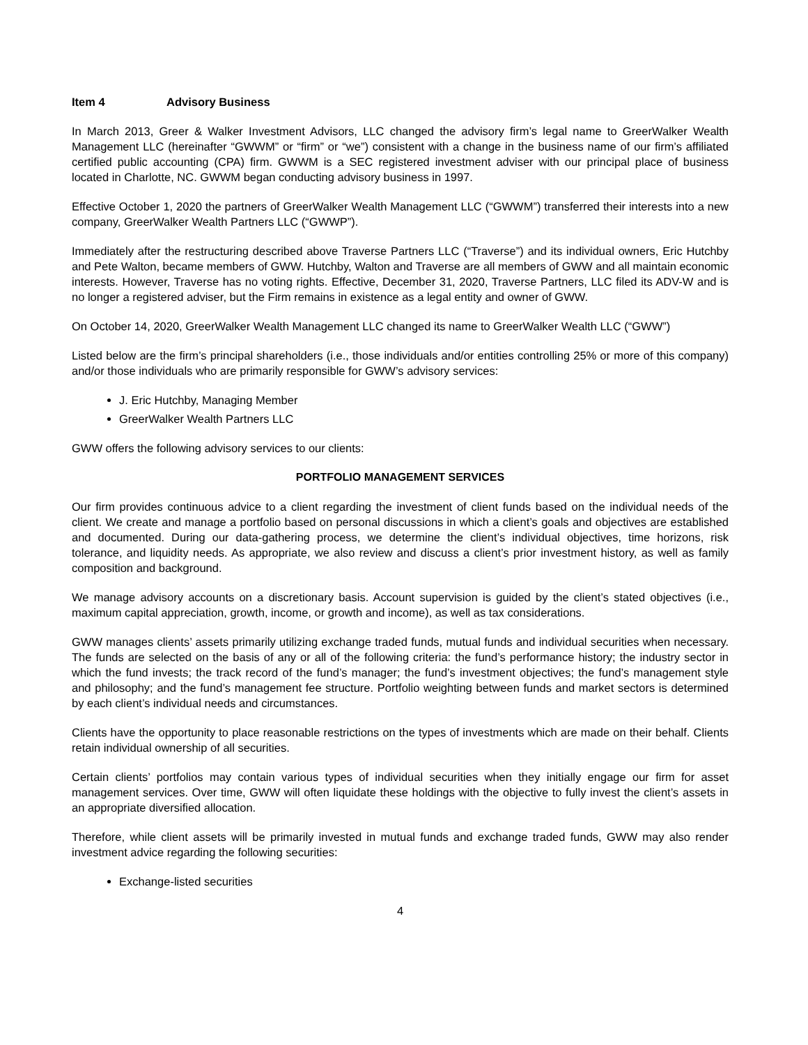Item 4 Advisory Business
In March 2013, Greer & Walker Investment Advisors, LLC changed the advisory firm’s legal name to GreerWalker Wealth Management LLC (hereinafter “GWWM” or “firm” or “we”) consistent with a change in the business name of our firm’s affiliated certified public accounting (CPA) firm. GWWM is a SEC registered investment adviser with our principal place of business located in Charlotte, NC. GWWM began conducting advisory business in 1997.
Effective October 1, 2020 the partners of GreerWalker Wealth Management LLC (“GWWM”) transferred their interests into a new company, GreerWalker Wealth Partners LLC (“GWWP”).
Immediately after the restructuring described above Traverse Partners LLC (“Traverse”) and its individual owners, Eric Hutchby and Pete Walton, became members of GWW. Hutchby, Walton and Traverse are all members of GWW and all maintain economic interests. However, Traverse has no voting rights. Effective, December 31, 2020, Traverse Partners, LLC filed its ADV-W and is no longer a registered adviser, but the Firm remains in existence as a legal entity and owner of GWW.
On October 14, 2020, GreerWalker Wealth Management LLC changed its name to GreerWalker Wealth LLC (“GWW”)
Listed below are the firm’s principal shareholders (i.e., those individuals and/or entities controlling 25% or more of this company) and/or those individuals who are primarily responsible for GWW’s advisory services:
J. Eric Hutchby, Managing Member
GreerWalker Wealth Partners LLC
GWW offers the following advisory services to our clients:
PORTFOLIO MANAGEMENT SERVICES
Our firm provides continuous advice to a client regarding the investment of client funds based on the individual needs of the client. We create and manage a portfolio based on personal discussions in which a client’s goals and objectives are established and documented. During our data-gathering process, we determine the client’s individual objectives, time horizons, risk tolerance, and liquidity needs. As appropriate, we also review and discuss a client’s prior investment history, as well as family composition and background.
We manage advisory accounts on a discretionary basis. Account supervision is guided by the client’s stated objectives (i.e., maximum capital appreciation, growth, income, or growth and income), as well as tax considerations.
GWW manages clients’ assets primarily utilizing exchange traded funds, mutual funds and individual securities when necessary. The funds are selected on the basis of any or all of the following criteria: the fund’s performance history; the industry sector in which the fund invests; the track record of the fund’s manager; the fund’s investment objectives; the fund’s management style and philosophy; and the fund’s management fee structure. Portfolio weighting between funds and market sectors is determined by each client’s individual needs and circumstances.
Clients have the opportunity to place reasonable restrictions on the types of investments which are made on their behalf. Clients retain individual ownership of all securities.
Certain clients’ portfolios may contain various types of individual securities when they initially engage our firm for asset management services. Over time, GWW will often liquidate these holdings with the objective to fully invest the client’s assets in an appropriate diversified allocation.
Therefore, while client assets will be primarily invested in mutual funds and exchange traded funds, GWW may also render investment advice regarding the following securities:
Exchange-listed securities
4